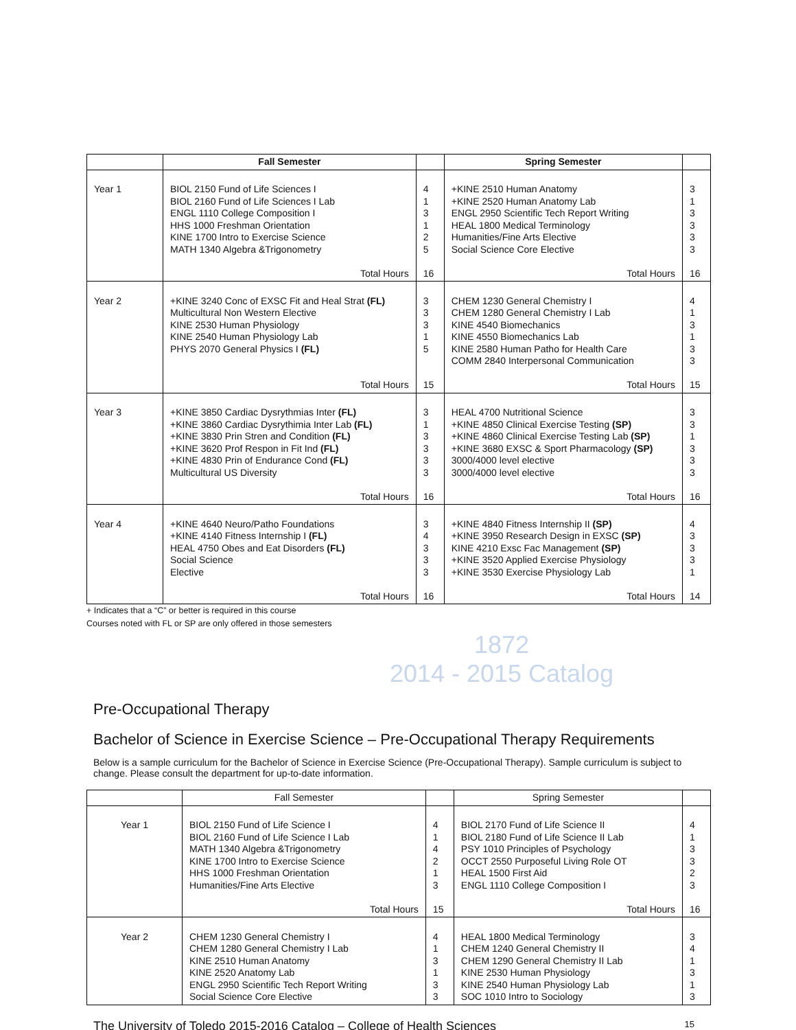| | Fall Semester | | Spring Semester | |
| --- | --- | --- | --- | --- |
| Year 1 | BIOL 2150 Fund of Life Sciences I BIOL 2160 Fund of Life Sciences I Lab ENGL 1110 College Composition I HHS 1000 Freshman Orientation KINE 1700 Intro to Exercise Science MATH 1340 Algebra &Trigonometry Total Hours | 4 1 3 1 2 5 16 | +KINE 2510 Human Anatomy +KINE 2520 Human Anatomy Lab ENGL 2950 Scientific Tech Report Writing HEAL 1800 Medical Terminology Humanities/Fine Arts Elective Social Science Core Elective Total Hours | 3 1 3 3 3 3 16 |
| Year 2 | +KINE 3240 Conc of EXSC Fit and Heal Strat (FL) Multicultural Non Western Elective KINE 2530 Human Physiology KINE 2540 Human Physiology Lab PHYS 2070 General Physics I (FL) Total Hours | 3 3 3 1 5 15 | CHEM 1230 General Chemistry I CHEM 1280 General Chemistry I Lab KINE 4540 Biomechanics KINE 4550 Biomechanics Lab KINE 2580 Human Patho for Health Care COMM 2840 Interpersonal Communication Total Hours | 4 1 3 1 3 3 15 |
| Year 3 | +KINE 3850 Cardiac Dysrythmias Inter (FL) +KINE 3860 Cardiac Dysrythimia Inter Lab (FL) +KINE 3830 Prin Stren and Condition (FL) +KINE 3620 Prof Respon in Fit Ind (FL) +KINE 4830 Prin of Endurance Cond (FL) Multicultural US Diversity Total Hours | 3 1 3 3 3 3 16 | HEAL 4700 Nutritional Science +KINE 4850 Clinical Exercise Testing (SP) +KINE 4860 Clinical Exercise Testing Lab (SP) +KINE 3680 EXSC & Sport Pharmacology (SP) 3000/4000 level elective 3000/4000 level elective Total Hours | 3 3 1 3 3 3 16 |
| Year 4 | +KINE 4640 Neuro/Patho Foundations +KINE 4140 Fitness Internship I (FL) HEAL 4750 Obes and Eat Disorders (FL) Social Science Elective Total Hours | 3 4 3 3 3 16 | +KINE 4840 Fitness Internship II (SP) +KINE 3950 Research Design in EXSC (SP) KINE 4210 Exsc Fac Management (SP) +KINE 3520 Applied Exercise Physiology +KINE 3530 Exercise Physiology Lab Total Hours | 4 3 3 3 1 14 |
+ Indicates that a “C” or better is required in this course
Courses noted with FL or SP are only offered in those semesters
1872
2014 - 2015 Catalog
Pre-Occupational Therapy
Bachelor of Science in Exercise Science – Pre-Occupational Therapy Requirements
Below is a sample curriculum for the Bachelor of Science in Exercise Science (Pre-Occupational Therapy). Sample curriculum is subject to change. Please consult the department for up-to-date information.
| | Fall Semester | | Spring Semester | |
| --- | --- | --- | --- | --- |
| Year 1 | BIOL 2150 Fund of Life Science I BIOL 2160 Fund of Life Science I Lab MATH 1340 Algebra &Trigonometry KINE 1700 Intro to Exercise Science HHS 1000 Freshman Orientation Humanities/Fine Arts Elective Total Hours | 4 1 4 2 1 3 15 | BIOL 2170 Fund of Life Science II BIOL 2180 Fund of Life Science II Lab PSY 1010 Principles of Psychology OCCT 2550 Purposeful Living Role OT HEAL 1500 First Aid ENGL 1110 College Composition I Total Hours | 4 1 3 3 2 3 16 |
| Year 2 | CHEM 1230 General Chemistry I CHEM 1280 General Chemistry I Lab KINE 2510 Human Anatomy KINE 2520 Anatomy Lab ENGL 2950 Scientific Tech Report Writing Social Science Core Elective | 4 1 3 1 3 3 | HEAL 1800 Medical Terminology CHEM 1240 General Chemistry II CHEM 1290 General Chemistry II Lab KINE 2530 Human Physiology KINE 2540 Human Physiology Lab SOC 1010 Intro to Sociology | 3 4 1 3 1 3 |
The University of Toledo 2015-2016 Catalog – College of Health Sciences 15